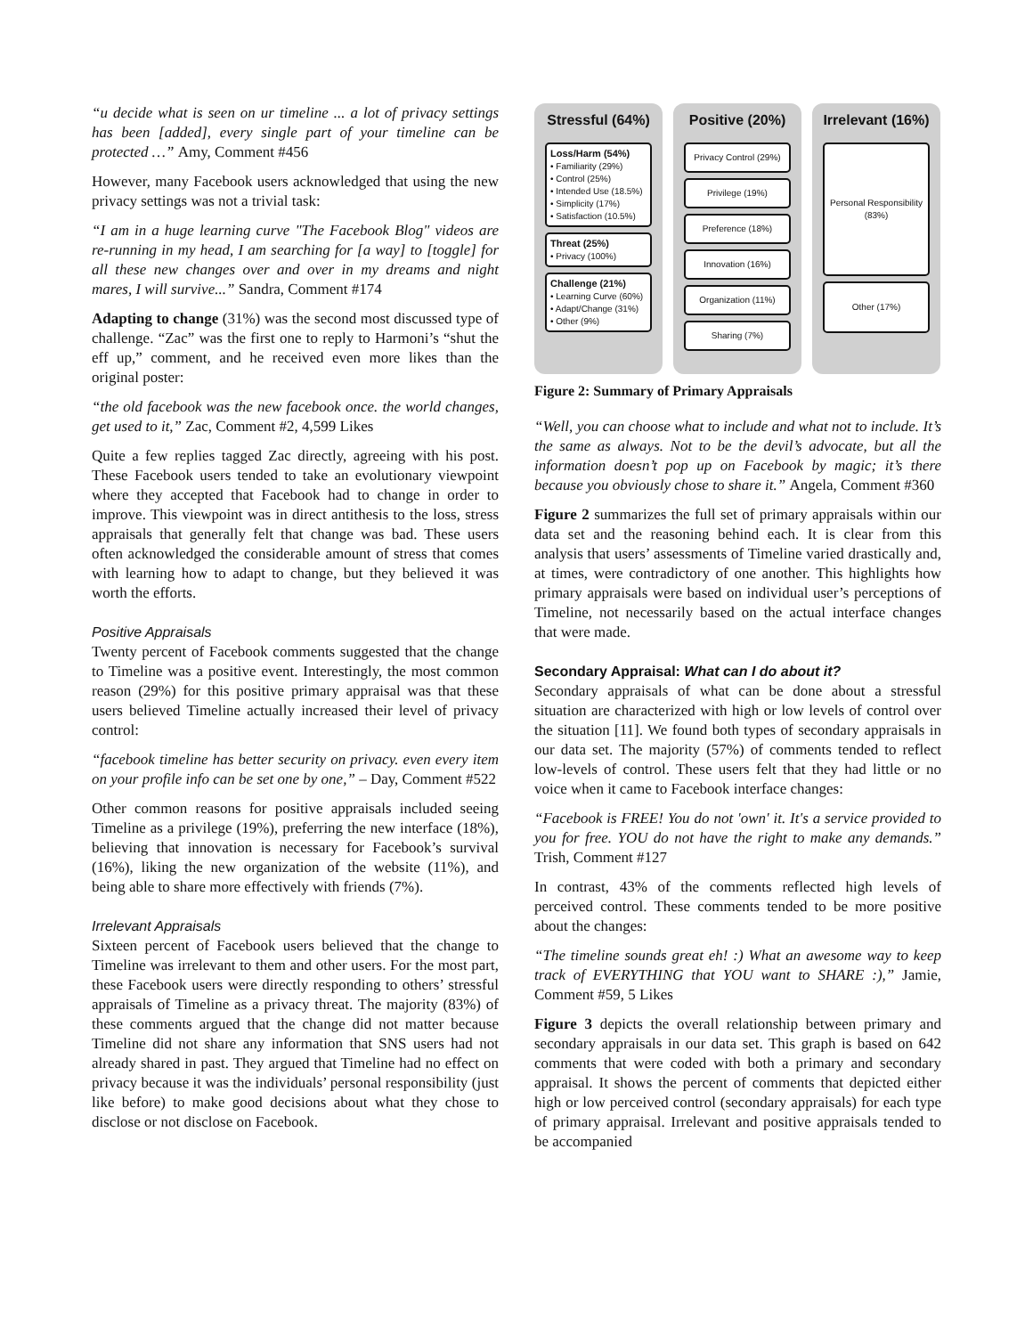“u decide what is seen on ur timeline ... a lot of privacy settings has been [added], every single part of your timeline can be protected …” Amy, Comment #456
However, many Facebook users acknowledged that using the new privacy settings was not a trivial task:
“I am in a huge learning curve "The Facebook Blog" videos are re-running in my head, I am searching for [a way] to [toggle] for all these new changes over and over in my dreams and night mares, I will survive...” Sandra, Comment #174
Adapting to change (31%) was the second most discussed type of challenge. “Zac” was the first one to reply to Harmoni’s “shut the eff up,” comment, and he received even more likes than the original poster:
“the old facebook was the new facebook once. the world changes, get used to it,” Zac, Comment #2, 4,599 Likes
Quite a few replies tagged Zac directly, agreeing with his post. These Facebook users tended to take an evolutionary viewpoint where they accepted that Facebook had to change in order to improve. This viewpoint was in direct antithesis to the loss, stress appraisals that generally felt that change was bad. These users often acknowledged the considerable amount of stress that comes with learning how to adapt to change, but they believed it was worth the efforts.
Positive Appraisals
Twenty percent of Facebook comments suggested that the change to Timeline was a positive event. Interestingly, the most common reason (29%) for this positive primary appraisal was that these users believed Timeline actually increased their level of privacy control:
“facebook timeline has better security on privacy. even every item on your profile info can be set one by one,” – Day, Comment #522
Other common reasons for positive appraisals included seeing Timeline as a privilege (19%), preferring the new interface (18%), believing that innovation is necessary for Facebook’s survival (16%), liking the new organization of the website (11%), and being able to share more effectively with friends (7%).
Irrelevant Appraisals
Sixteen percent of Facebook users believed that the change to Timeline was irrelevant to them and other users. For the most part, these Facebook users were directly responding to others’ stressful appraisals of Timeline as a privacy threat. The majority (83%) of these comments argued that the change did not matter because Timeline did not share any information that SNS users had not already shared in past. They argued that Timeline had no effect on privacy because it was the individuals’ personal responsibility (just like before) to make good decisions about what they chose to disclose or not disclose on Facebook.
Stressful (64%)
Loss/Harm (54%)
• Familiarity (29%)
• Control (25%)
• Intended Use (18.5%)
• Simplicity (17%)
• Satisfaction (10.5%)
Threat (25%)
• Privacy (100%)
Challenge (21%)
• Learning Curve (60%)
• Adapt/Change (31%)
• Other (9%)
Positive (20%)
Privacy Control (29%)
Privilege (19%)
Preference (18%)
Innovation (16%)
Organization (11%)
Sharing (7%)
Irrelevant (16%)
Personal Responsibility (83%)
Other (17%)
Figure 2: Summary of Primary Appraisals
“Well, you can choose what to include and what not to include. It’s the same as always. Not to be the devil’s advocate, but all the information doesn’t pop up on Facebook by magic; it’s there because you obviously chose to share it.” Angela, Comment #360
Figure 2 summarizes the full set of primary appraisals within our data set and the reasoning behind each. It is clear from this analysis that users’ assessments of Timeline varied drastically and, at times, were contradictory of one another. This highlights how primary appraisals were based on individual user’s perceptions of Timeline, not necessarily based on the actual interface changes that were made.
Secondary Appraisal: What can I do about it?
Secondary appraisals of what can be done about a stressful situation are characterized with high or low levels of control over the situation [11]. We found both types of secondary appraisals in our data set. The majority (57%) of comments tended to reflect low-levels of control. These users felt that they had little or no voice when it came to Facebook interface changes:
“Facebook is FREE! You do not 'own' it. It's a service provided to you for free. YOU do not have the right to make any demands.” Trish, Comment #127
In contrast, 43% of the comments reflected high levels of perceived control. These comments tended to be more positive about the changes:
“The timeline sounds great eh! :) What an awesome way to keep track of EVERYTHING that YOU want to SHARE :),” Jamie, Comment #59, 5 Likes
Figure 3 depicts the overall relationship between primary and secondary appraisals in our data set. This graph is based on 642 comments that were coded with both a primary and secondary appraisal. It shows the percent of comments that depicted either high or low perceived control (secondary appraisals) for each type of primary appraisal. Irrelevant and positive appraisals tended to be accompanied